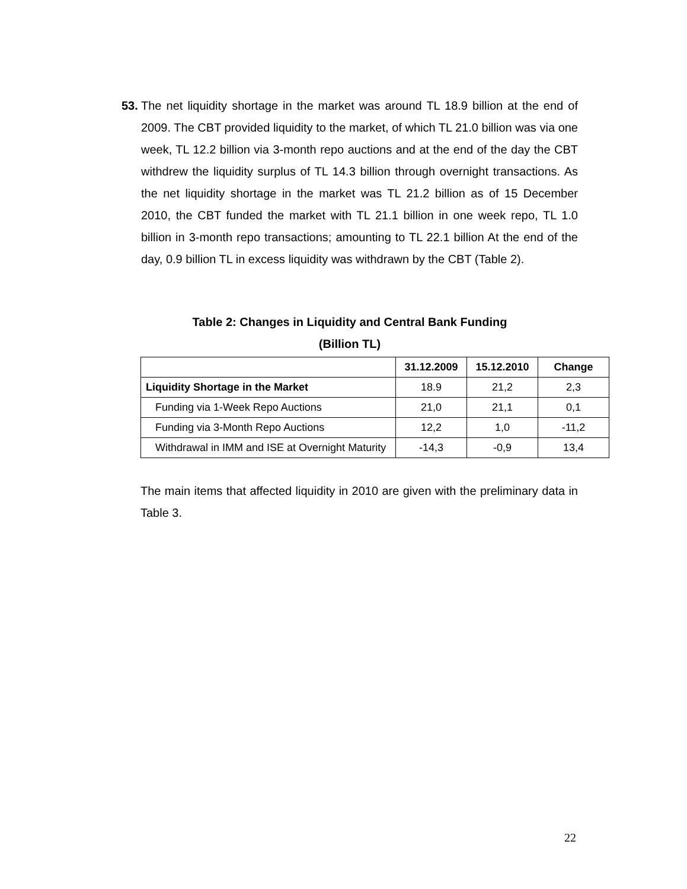53. The net liquidity shortage in the market was around TL 18.9 billion at the end of 2009. The CBT provided liquidity to the market, of which TL 21.0 billion was via one week, TL 12.2 billion via 3-month repo auctions and at the end of the day the CBT withdrew the liquidity surplus of TL 14.3 billion through overnight transactions. As the net liquidity shortage in the market was TL 21.2 billion as of 15 December 2010, the CBT funded the market with TL 21.1 billion in one week repo, TL 1.0 billion in 3-month repo transactions; amounting to TL 22.1 billion At the end of the day, 0.9 billion TL in excess liquidity was withdrawn by the CBT (Table 2).
Table 2: Changes in Liquidity and Central Bank Funding
(Billion TL)
| | 31.12.2009 | 15.12.2010 | Change |
| --- | --- | --- | --- |
| Liquidity Shortage in the Market | 18.9 | 21,2 | 2,3 |
| Funding via 1-Week Repo Auctions | 21,0 | 21,1 | 0,1 |
| Funding via 3-Month Repo Auctions | 12,2 | 1,0 | -11,2 |
| Withdrawal in IMM and ISE at Overnight Maturity | -14,3 | -0,9 | 13,4 |
The main items that affected liquidity in 2010 are given with the preliminary data in Table 3.
22